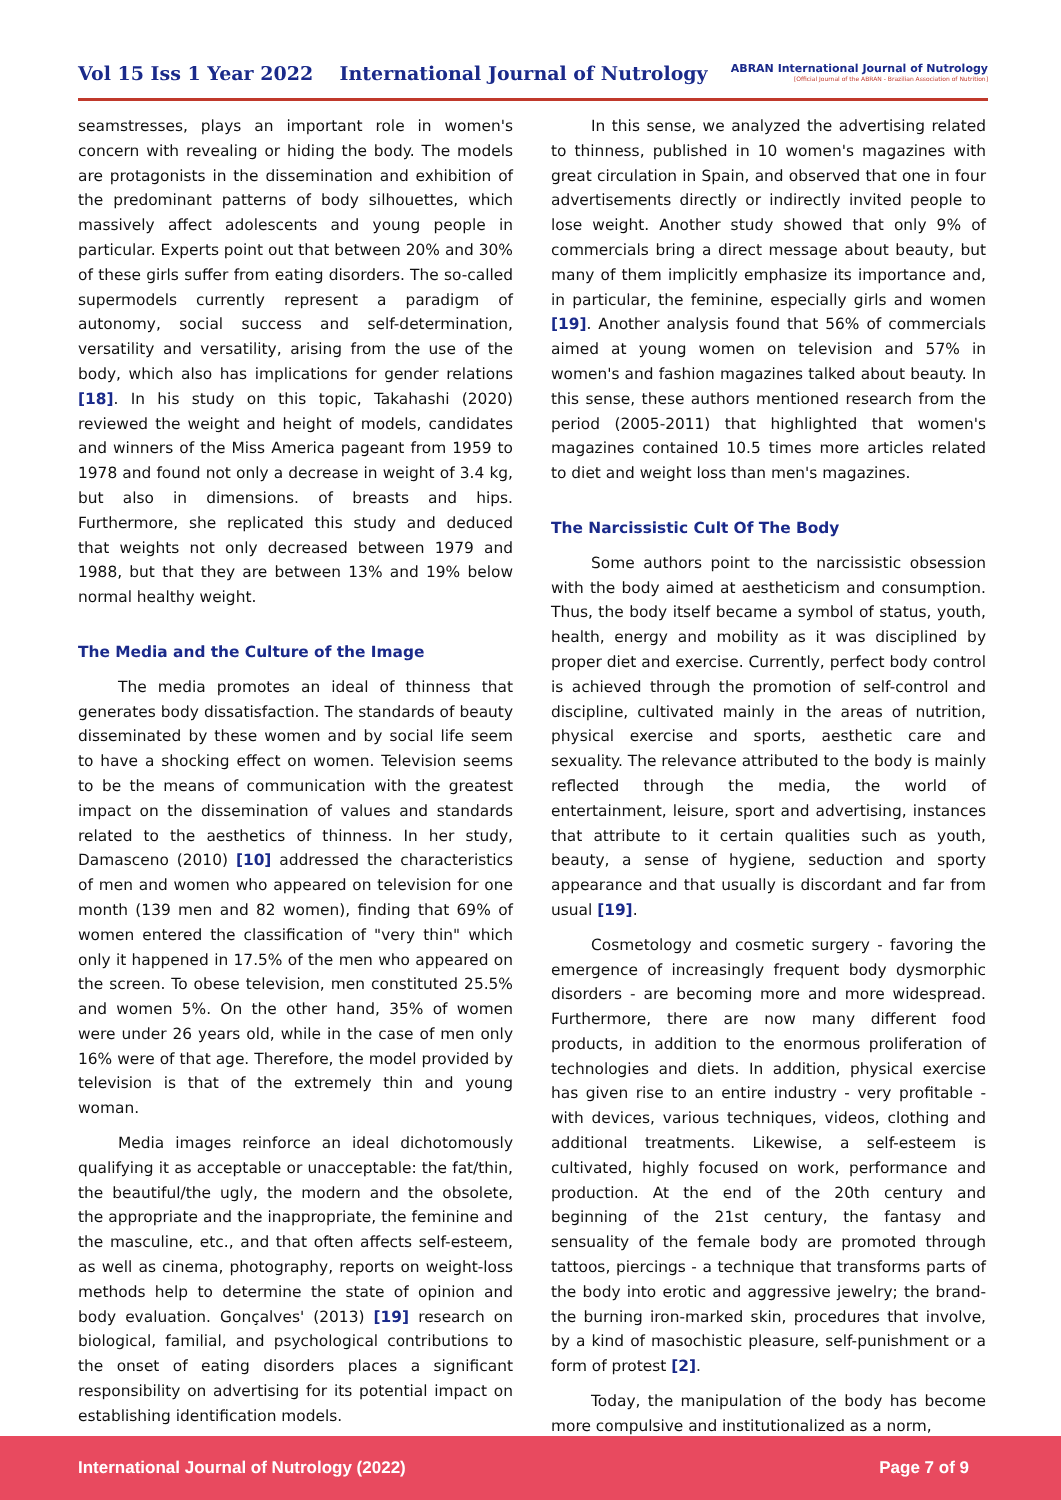Vol 15 Iss 1 Year 2022 International Journal of Nutrology
ABRAN International Journal of Nutrology
[Official Journal of the ABRAN - Brazilian Association of Nutrition]
seamstresses, plays an important role in women's concern with revealing or hiding the body. The models are protagonists in the dissemination and exhibition of the predominant patterns of body silhouettes, which massively affect adolescents and young people in particular. Experts point out that between 20% and 30% of these girls suffer from eating disorders. The so-called supermodels currently represent a paradigm of autonomy, social success and self-determination, versatility and versatility, arising from the use of the body, which also has implications for gender relations [18]. In his study on this topic, Takahashi (2020) reviewed the weight and height of models, candidates and winners of the Miss America pageant from 1959 to 1978 and found not only a decrease in weight of 3.4 kg, but also in dimensions. of breasts and hips. Furthermore, she replicated this study and deduced that weights not only decreased between 1979 and 1988, but that they are between 13% and 19% below normal healthy weight.
The Media and the Culture of the Image
The media promotes an ideal of thinness that generates body dissatisfaction. The standards of beauty disseminated by these women and by social life seem to have a shocking effect on women. Television seems to be the means of communication with the greatest impact on the dissemination of values and standards related to the aesthetics of thinness. In her study, Damasceno (2010) [10] addressed the characteristics of men and women who appeared on television for one month (139 men and 82 women), finding that 69% of women entered the classification of "very thin" which only it happened in 17.5% of the men who appeared on the screen. To obese television, men constituted 25.5% and women 5%. On the other hand, 35% of women were under 26 years old, while in the case of men only 16% were of that age. Therefore, the model provided by television is that of the extremely thin and young woman.
Media images reinforce an ideal dichotomously qualifying it as acceptable or unacceptable: the fat/thin, the beautiful/the ugly, the modern and the obsolete, the appropriate and the inappropriate, the feminine and the masculine, etc., and that often affects self-esteem, as well as cinema, photography, reports on weight-loss methods help to determine the state of opinion and body evaluation. Gonçalves' (2013) [19] research on biological, familial, and psychological contributions to the onset of eating disorders places a significant responsibility on advertising for its potential impact on establishing identification models.
In this sense, we analyzed the advertising related to thinness, published in 10 women's magazines with great circulation in Spain, and observed that one in four advertisements directly or indirectly invited people to lose weight. Another study showed that only 9% of commercials bring a direct message about beauty, but many of them implicitly emphasize its importance and, in particular, the feminine, especially girls and women [19]. Another analysis found that 56% of commercials aimed at young women on television and 57% in women's and fashion magazines talked about beauty. In this sense, these authors mentioned research from the period (2005-2011) that highlighted that women's magazines contained 10.5 times more articles related to diet and weight loss than men's magazines.
The Narcissistic Cult Of The Body
Some authors point to the narcissistic obsession with the body aimed at aestheticism and consumption. Thus, the body itself became a symbol of status, youth, health, energy and mobility as it was disciplined by proper diet and exercise. Currently, perfect body control is achieved through the promotion of self-control and discipline, cultivated mainly in the areas of nutrition, physical exercise and sports, aesthetic care and sexuality. The relevance attributed to the body is mainly reflected through the media, the world of entertainment, leisure, sport and advertising, instances that attribute to it certain qualities such as youth, beauty, a sense of hygiene, seduction and sporty appearance and that usually is discordant and far from usual [19].
Cosmetology and cosmetic surgery - favoring the emergence of increasingly frequent body dysmorphic disorders - are becoming more and more widespread. Furthermore, there are now many different food products, in addition to the enormous proliferation of technologies and diets. In addition, physical exercise has given rise to an entire industry - very profitable - with devices, various techniques, videos, clothing and additional treatments. Likewise, a self-esteem is cultivated, highly focused on work, performance and production. At the end of the 20th century and beginning of the 21st century, the fantasy and sensuality of the female body are promoted through tattoos, piercings - a technique that transforms parts of the body into erotic and aggressive jewelry; the brand-the burning iron-marked skin, procedures that involve, by a kind of masochistic pleasure, self-punishment or a form of protest [2].
Today, the manipulation of the body has become more compulsive and institutionalized as a norm,
International Journal of Nutrology (2022) Page 7 of 9